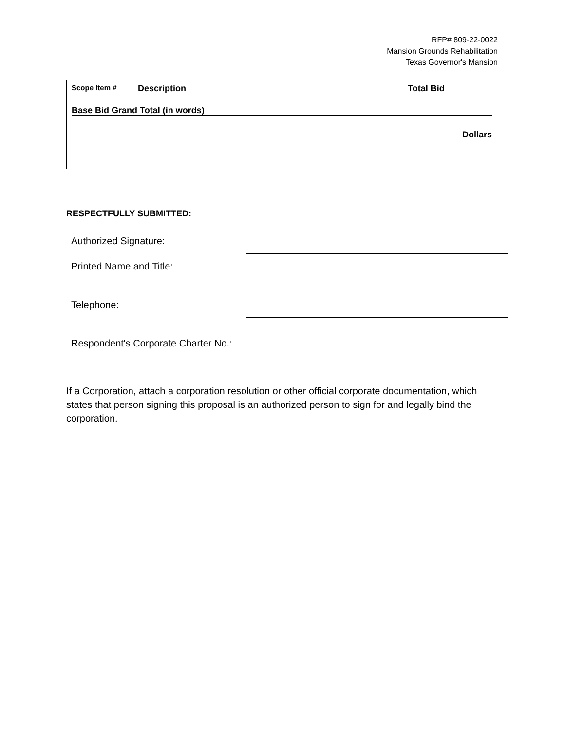RFP# 809-22-0022
Mansion Grounds Rehabilitation
Texas Governor's Mansion
Scope Item # Description Total Bid
Base Bid Grand Total (in words)
Dollars
RESPECTFULLY SUBMITTED:
Authorized Signature:
Printed Name and Title:
Telephone:
Respondent's Corporate Charter No.:
If a Corporation, attach a corporation resolution or other official corporate documentation, which states that person signing this proposal is an authorized person to sign for and legally bind the corporation.